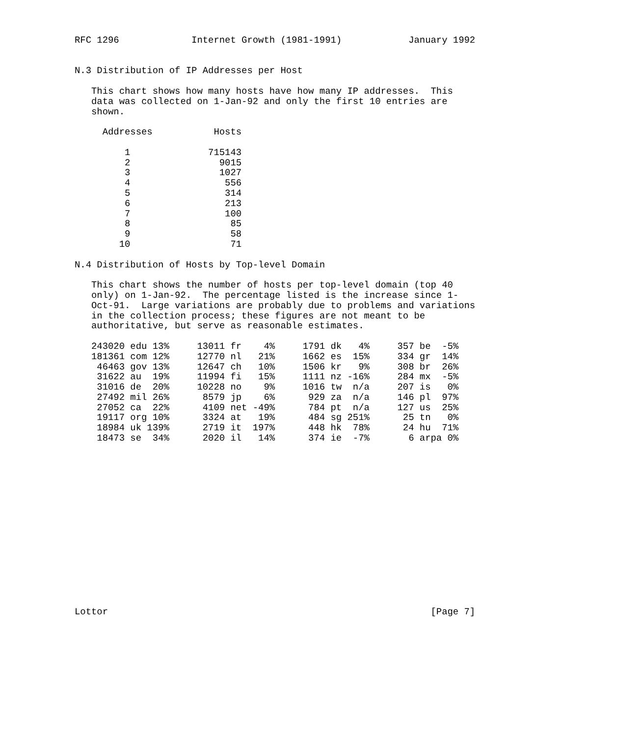RFC 1296             Internet Growth (1981-1991)            January 1992


N.3 Distribution of IP Addresses per Host

   This chart shows how many hosts have how many IP addresses.  This
   data was collected on 1-Jan-92 and only the first 10 entries are
   shown.

     Addresses           Hosts

         1              715143
         2                9015
         3                1027
         4                 556
         5                 314
         6                 213
         7                 100
         8                  85
         9                  58
        10                  71

N.4 Distribution of Hosts by Top-level Domain

   This chart shows the number of hosts per top-level domain (top 40
   only) on 1-Jan-92.  The percentage listed is the increase since 1-
   Oct-91.  Large variations are probably due to problems and variations
   in the collection process; these figures are not meant to be
   authoritative, but serve as reasonable estimates.

   243020 edu 13%     13011 fr    4%     1791 dk   4%     357 be  -5%
   181361 com 12%     12770 nl   21%     1662 es  15%     334 gr  14%
    46463 gov 13%     12647 ch   10%     1506 kr   9%     308 br  26%
    31622 au  19%     11994 fi   15%     1111 nz -16%     284 mx  -5%
    31016 de  20%     10228 no    9%     1016 tw  n/a     207 is   0%
    27492 mil 26%      8579 jp    6%      929 za  n/a     146 pl  97%
    27052 ca  22%      4109 net -49%      784 pt  n/a     127 us  25%
    19117 org 10%      3324 at   19%      484 sg 251%      25 tn   0%
    18984 uk 139%      2719 it  197%      448 hk  78%      24 hu  71%
    18473 se  34%      2020 il   14%      374 ie  -7%       6 arpa 0%
















Lottor                                                          [Page 7]